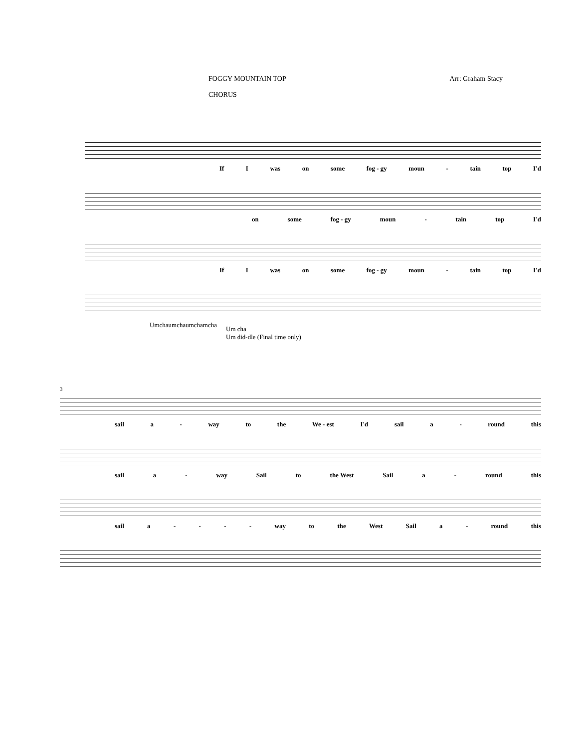FOGGY MOUNTAIN TOP
CHORUS
Arr: Graham Stacy
If I was on some fog - gy moun - tain top I'd
on some fog - gy moun - tain top I'd
If I was on some fog - gy moun - tain top I'd
Umchaumchaumchamcha Um cha
Um did-dle (Final time only)
3
sail a - way to the We - est I'd sail a - round this
sail a - way Sail to the West Sail a - round this
sail a - - - - way to the West Sail a - round this